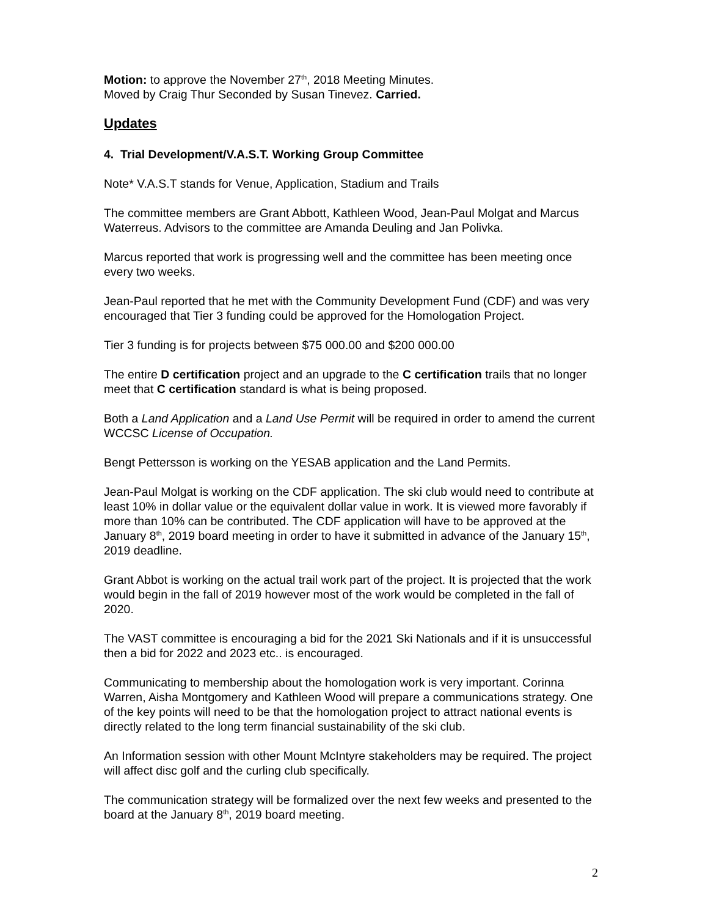Motion: to approve the November 27<sup>th</sup>, 2018 Meeting Minutes.
Moved by Craig Thur Seconded by Susan Tinevez. Carried.
Updates
4. Trial Development/V.A.S.T. Working Group Committee
Note* V.A.S.T stands for Venue, Application, Stadium and Trails
The committee members are Grant Abbott, Kathleen Wood, Jean-Paul Molgat and Marcus Waterreus. Advisors to the committee are Amanda Deuling and Jan Polivka.
Marcus reported that work is progressing well and the committee has been meeting once every two weeks.
Jean-Paul reported that he met with the Community Development Fund (CDF) and was very encouraged that Tier 3 funding could be approved for the Homologation Project.
Tier 3 funding is for projects between $75 000.00 and $200 000.00
The entire D certification project and an upgrade to the C certification trails that no longer meet that C certification standard is what is being proposed.
Both a Land Application and a Land Use Permit will be required in order to amend the current WCCSC License of Occupation.
Bengt Pettersson is working on the YESAB application and the Land Permits.
Jean-Paul Molgat is working on the CDF application. The ski club would need to contribute at least 10% in dollar value or the equivalent dollar value in work. It is viewed more favorably if more than 10% can be contributed. The CDF application will have to be approved at the January 8<sup>th</sup>, 2019 board meeting in order to have it submitted in advance of the January 15<sup>th</sup>, 2019 deadline.
Grant Abbot is working on the actual trail work part of the project. It is projected that the work would begin in the fall of 2019 however most of the work would be completed in the fall of 2020.
The VAST committee is encouraging a bid for the 2021 Ski Nationals and if it is unsuccessful then a bid for 2022 and 2023 etc.. is encouraged.
Communicating to membership about the homologation work is very important. Corinna Warren, Aisha Montgomery and Kathleen Wood will prepare a communications strategy. One of the key points will need to be that the homologation project to attract national events is directly related to the long term financial sustainability of the ski club.
An Information session with other Mount McIntyre stakeholders may be required. The project will affect disc golf and the curling club specifically.
The communication strategy will be formalized over the next few weeks and presented to the board at the January 8<sup>th</sup>, 2019 board meeting.
2